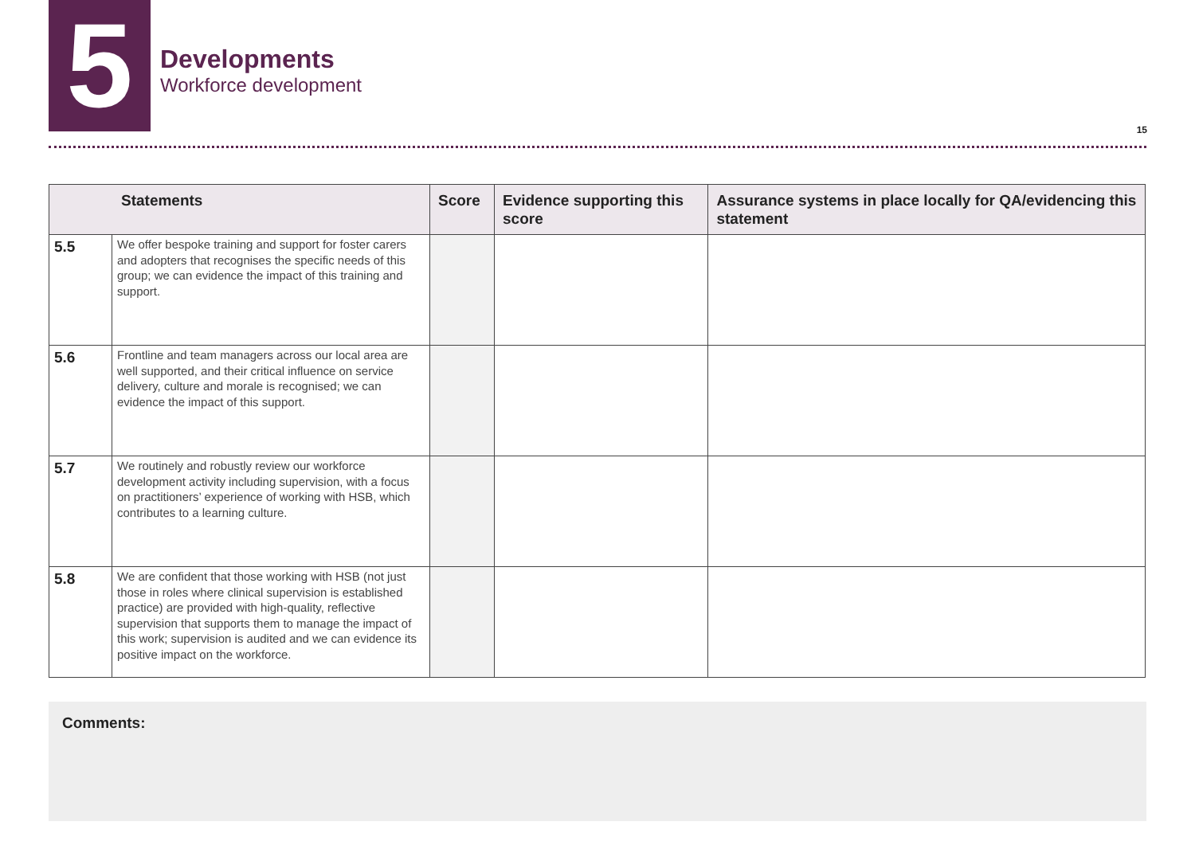5
Developments
Workforce development
15
| Statements | | Score | Evidence supporting this score | Assurance systems in place locally for QA/evidencing this statement |
| --- | --- | --- | --- | --- |
| 5.5 | We offer bespoke training and support for foster carers and adopters that recognises the specific needs of this group; we can evidence the impact of this training and support. | | | |
| 5.6 | Frontline and team managers across our local area are well supported, and their critical influence on service delivery, culture and morale is recognised; we can evidence the impact of this support. | | | |
| 5.7 | We routinely and robustly review our workforce development activity including supervision, with a focus on practitioners’ experience of working with HSB, which contributes to a learning culture. | | | |
| 5.8 | We are confident that those working with HSB (not just those in roles where clinical supervision is established practice) are provided with high-quality, reflective supervision that supports them to manage the impact of this work; supervision is audited and we can evidence its positive impact on the workforce. | | | |
Comments: